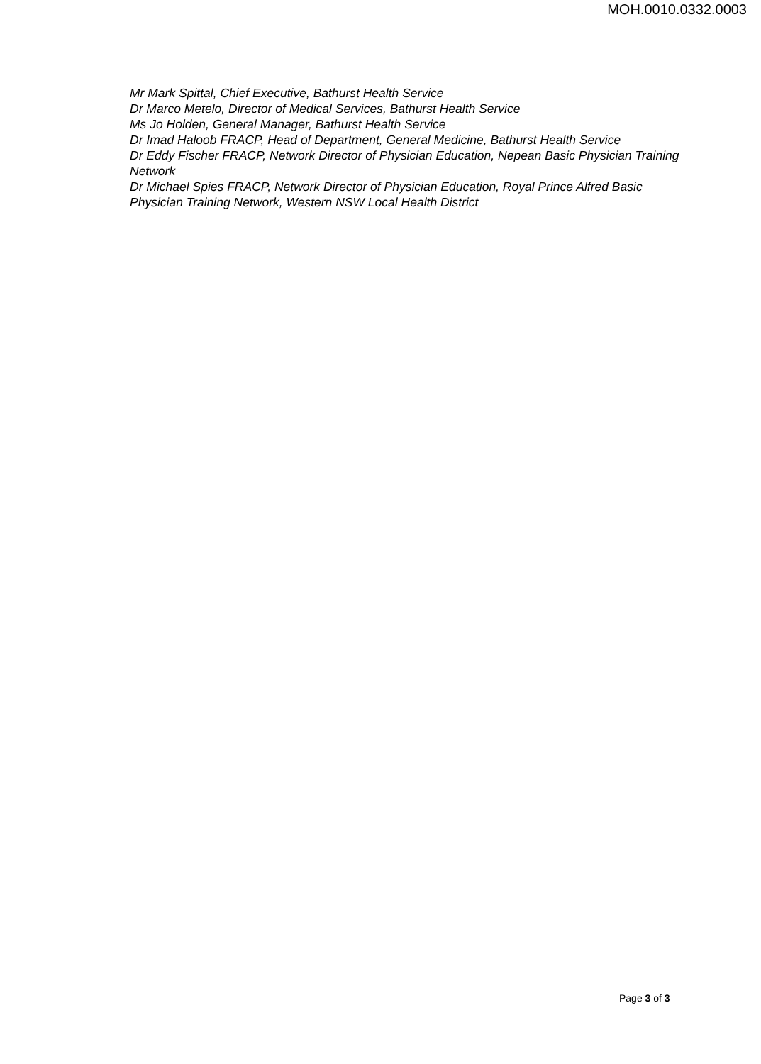MOH.0010.0332.0003
Mr Mark Spittal, Chief Executive, Bathurst Health Service
Dr Marco Metelo, Director of Medical Services, Bathurst Health Service
Ms Jo Holden, General Manager, Bathurst Health Service
Dr Imad Haloob FRACP, Head of Department, General Medicine, Bathurst Health Service
Dr Eddy Fischer FRACP, Network Director of Physician Education, Nepean Basic Physician Training Network
Dr Michael Spies FRACP, Network Director of Physician Education, Royal Prince Alfred Basic Physician Training Network, Western NSW Local Health District
Page 3 of 3